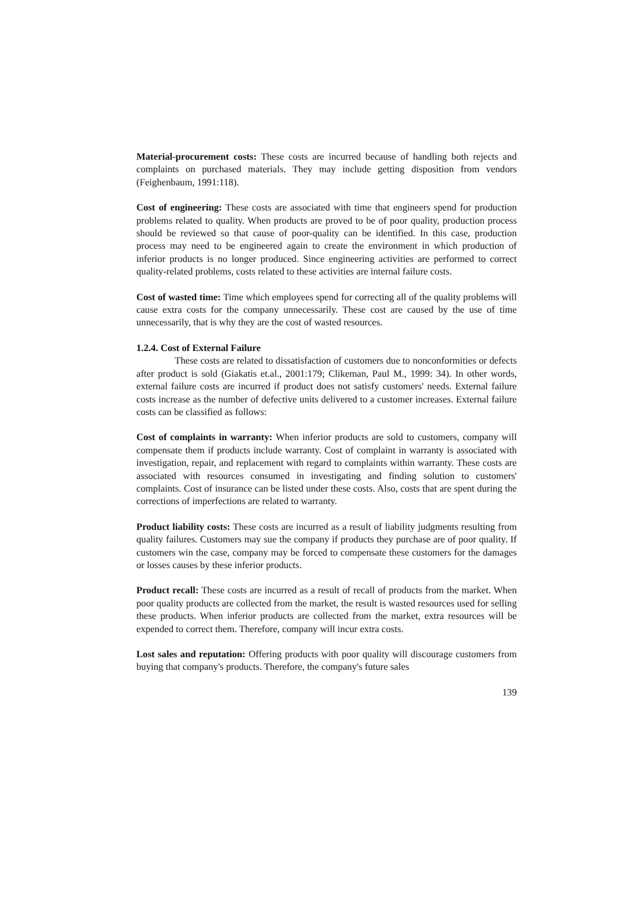Material-procurement costs: These costs are incurred because of handling both rejects and complaints on purchased materials. They may include getting disposition from vendors (Feighenbaum, 1991:118).
Cost of engineering: These costs are associated with time that engineers spend for production problems related to quality. When products are proved to be of poor quality, production process should be reviewed so that cause of poor-quality can be identified. In this case, production process may need to be engineered again to create the environment in which production of inferior products is no longer produced. Since engineering activities are performed to correct quality-related problems, costs related to these activities are internal failure costs.
Cost of wasted time: Time which employees spend for correcting all of the quality problems will cause extra costs for the company unnecessarily. These cost are caused by the use of time unnecessarily, that is why they are the cost of wasted resources.
1.2.4. Cost of External Failure
These costs are related to dissatisfaction of customers due to nonconformities or defects after product is sold (Giakatis et.al., 2001:179; Clikeman, Paul M., 1999: 34). In other words, external failure costs are incurred if product does not satisfy customers' needs. External failure costs increase as the number of defective units delivered to a customer increases. External failure costs can be classified as follows:
Cost of complaints in warranty: When inferior products are sold to customers, company will compensate them if products include warranty. Cost of complaint in warranty is associated with investigation, repair, and replacement with regard to complaints within warranty. These costs are associated with resources consumed in investigating and finding solution to customers' complaints. Cost of insurance can be listed under these costs. Also, costs that are spent during the corrections of imperfections are related to warranty.
Product liability costs: These costs are incurred as a result of liability judgments resulting from quality failures. Customers may sue the company if products they purchase are of poor quality. If customers win the case, company may be forced to compensate these customers for the damages or losses causes by these inferior products.
Product recall: These costs are incurred as a result of recall of products from the market. When poor quality products are collected from the market, the result is wasted resources used for selling these products. When inferior products are collected from the market, extra resources will be expended to correct them. Therefore, company will incur extra costs.
Lost sales and reputation: Offering products with poor quality will discourage customers from buying that company's products. Therefore, the company's future sales
139